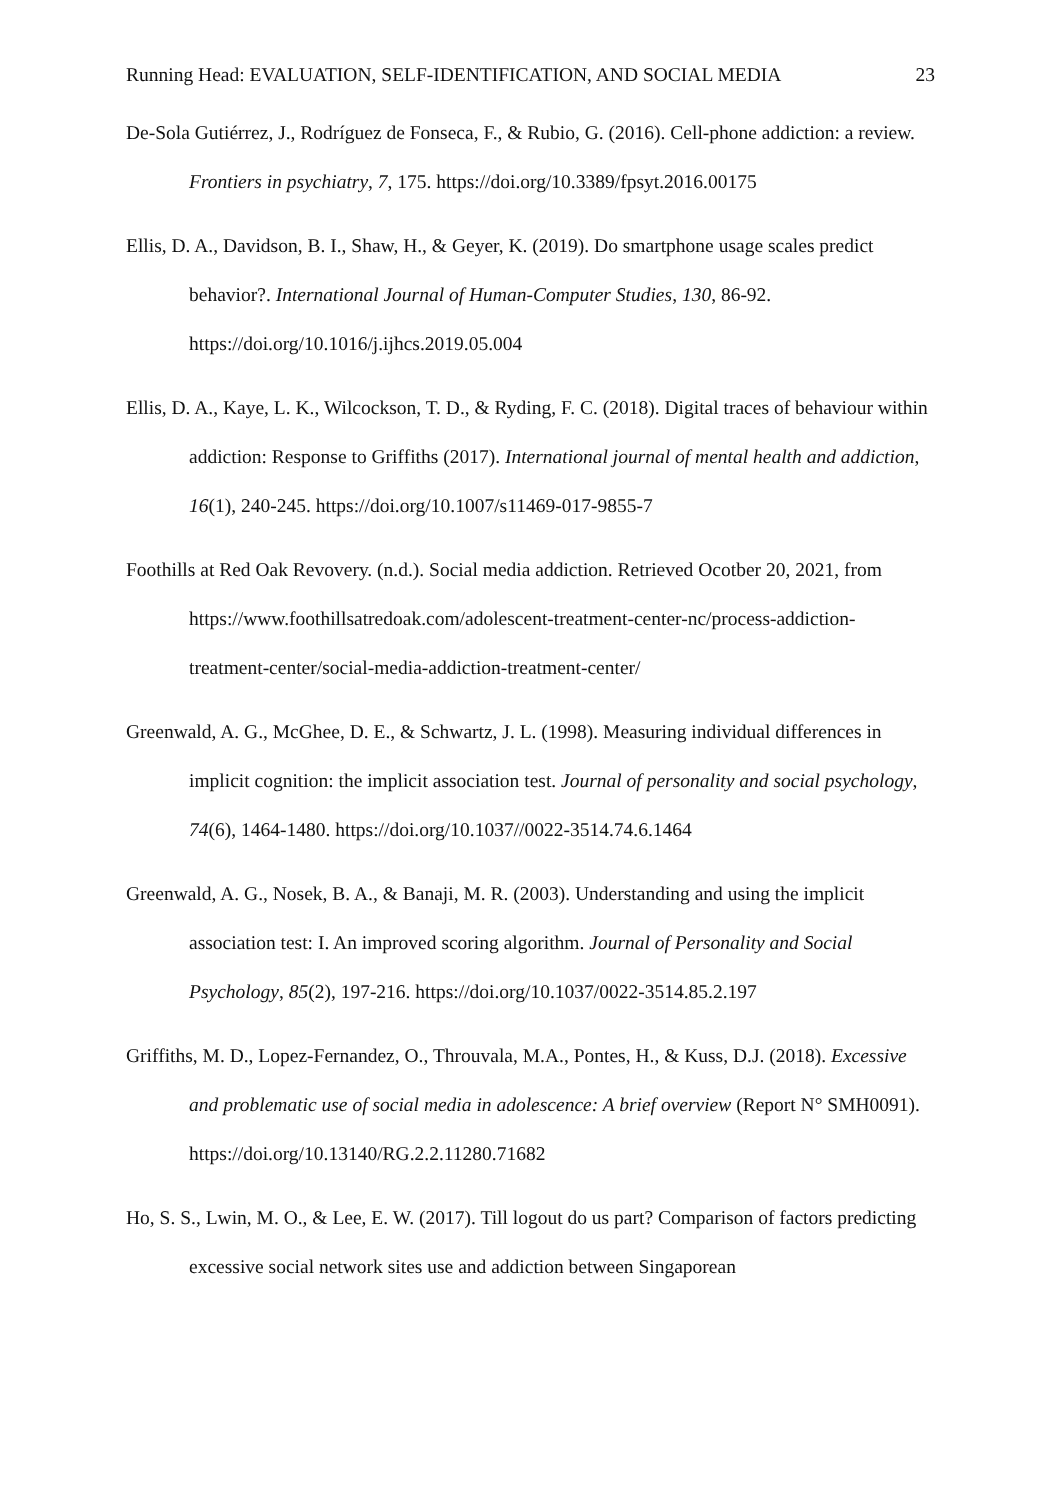Running Head: EVALUATION, SELF-IDENTIFICATION, AND SOCIAL MEDIA 23
De-Sola Gutiérrez, J., Rodríguez de Fonseca, F., & Rubio, G. (2016). Cell-phone addiction: a review. Frontiers in psychiatry, 7, 175. https://doi.org/10.3389/fpsyt.2016.00175
Ellis, D. A., Davidson, B. I., Shaw, H., & Geyer, K. (2019). Do smartphone usage scales predict behavior?. International Journal of Human-Computer Studies, 130, 86-92. https://doi.org/10.1016/j.ijhcs.2019.05.004
Ellis, D. A., Kaye, L. K., Wilcockson, T. D., & Ryding, F. C. (2018). Digital traces of behaviour within addiction: Response to Griffiths (2017). International journal of mental health and addiction, 16(1), 240-245. https://doi.org/10.1007/s11469-017-9855-7
Foothills at Red Oak Revovery. (n.d.). Social media addiction. Retrieved Ocotber 20, 2021, from https://www.foothillsatredoak.com/adolescent-treatment-center-nc/process-addiction-treatment-center/social-media-addiction-treatment-center/
Greenwald, A. G., McGhee, D. E., & Schwartz, J. L. (1998). Measuring individual differences in implicit cognition: the implicit association test. Journal of personality and social psychology, 74(6), 1464-1480. https://doi.org/10.1037//0022-3514.74.6.1464
Greenwald, A. G., Nosek, B. A., & Banaji, M. R. (2003). Understanding and using the implicit association test: I. An improved scoring algorithm. Journal of Personality and Social Psychology, 85(2), 197-216. https://doi.org/10.1037/0022-3514.85.2.197
Griffiths, M. D., Lopez-Fernandez, O., Throuvala, M.A., Pontes, H., & Kuss, D.J. (2018). Excessive and problematic use of social media in adolescence: A brief overview (Report N° SMH0091). https://doi.org/10.13140/RG.2.2.11280.71682
Ho, S. S., Lwin, M. O., & Lee, E. W. (2017). Till logout do us part? Comparison of factors predicting excessive social network sites use and addiction between Singaporean